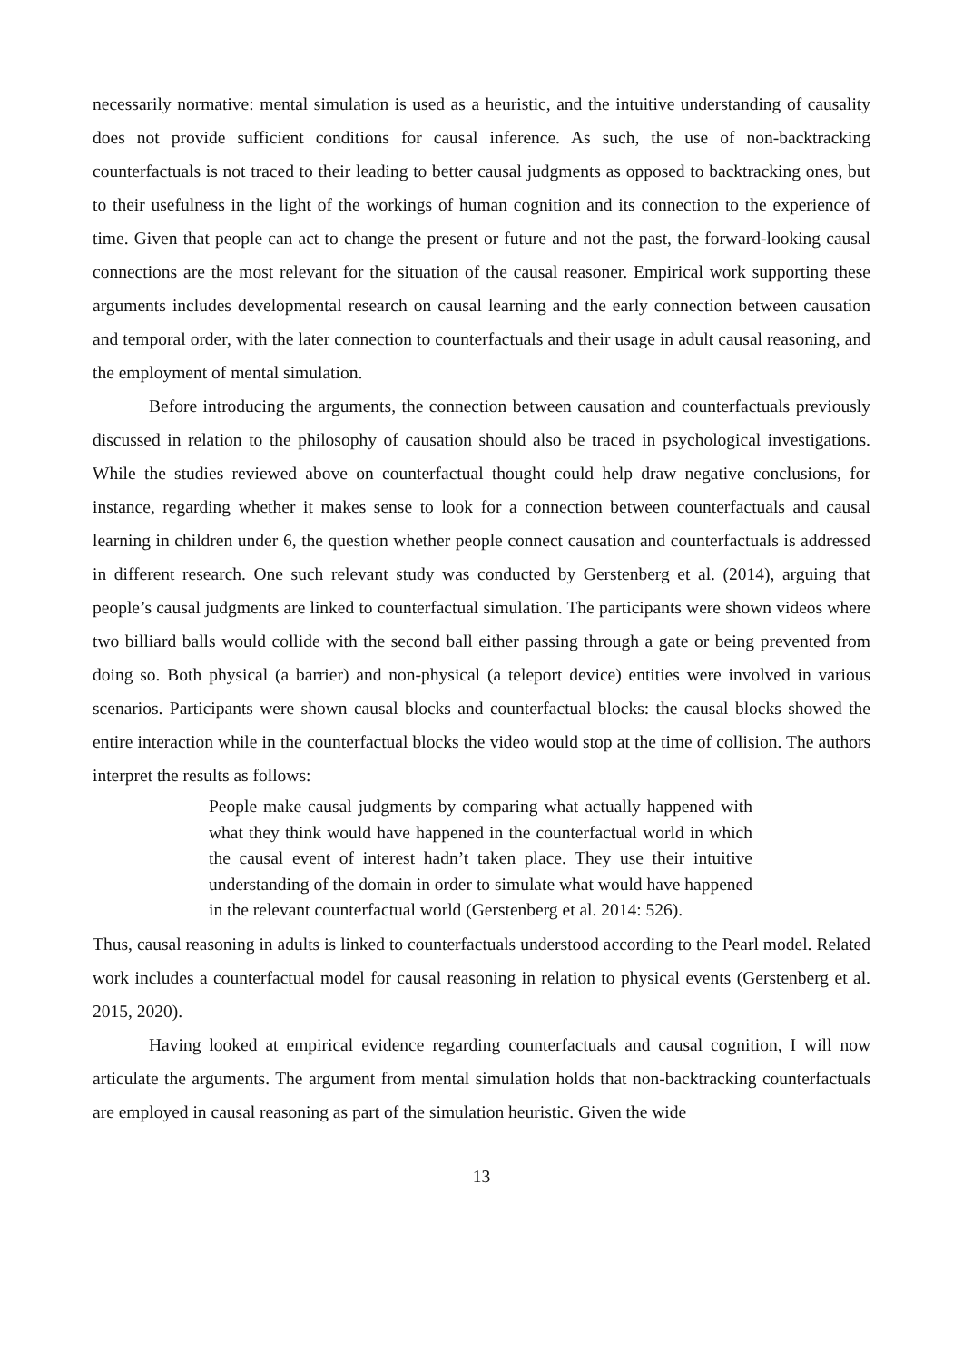necessarily normative: mental simulation is used as a heuristic, and the intuitive understanding of causality does not provide sufficient conditions for causal inference. As such, the use of non-backtracking counterfactuals is not traced to their leading to better causal judgments as opposed to backtracking ones, but to their usefulness in the light of the workings of human cognition and its connection to the experience of time. Given that people can act to change the present or future and not the past, the forward-looking causal connections are the most relevant for the situation of the causal reasoner. Empirical work supporting these arguments includes developmental research on causal learning and the early connection between causation and temporal order, with the later connection to counterfactuals and their usage in adult causal reasoning, and the employment of mental simulation.
Before introducing the arguments, the connection between causation and counterfactuals previously discussed in relation to the philosophy of causation should also be traced in psychological investigations. While the studies reviewed above on counterfactual thought could help draw negative conclusions, for instance, regarding whether it makes sense to look for a connection between counterfactuals and causal learning in children under 6, the question whether people connect causation and counterfactuals is addressed in different research. One such relevant study was conducted by Gerstenberg et al. (2014), arguing that people’s causal judgments are linked to counterfactual simulation. The participants were shown videos where two billiard balls would collide with the second ball either passing through a gate or being prevented from doing so. Both physical (a barrier) and non-physical (a teleport device) entities were involved in various scenarios. Participants were shown causal blocks and counterfactual blocks: the causal blocks showed the entire interaction while in the counterfactual blocks the video would stop at the time of collision. The authors interpret the results as follows:
People make causal judgments by comparing what actually happened with what they think would have happened in the counterfactual world in which the causal event of interest hadn’t taken place. They use their intuitive understanding of the domain in order to simulate what would have happened in the relevant counterfactual world (Gerstenberg et al. 2014: 526).
Thus, causal reasoning in adults is linked to counterfactuals understood according to the Pearl model. Related work includes a counterfactual model for causal reasoning in relation to physical events (Gerstenberg et al. 2015, 2020).
Having looked at empirical evidence regarding counterfactuals and causal cognition, I will now articulate the arguments. The argument from mental simulation holds that non-backtracking counterfactuals are employed in causal reasoning as part of the simulation heuristic. Given the wide
13